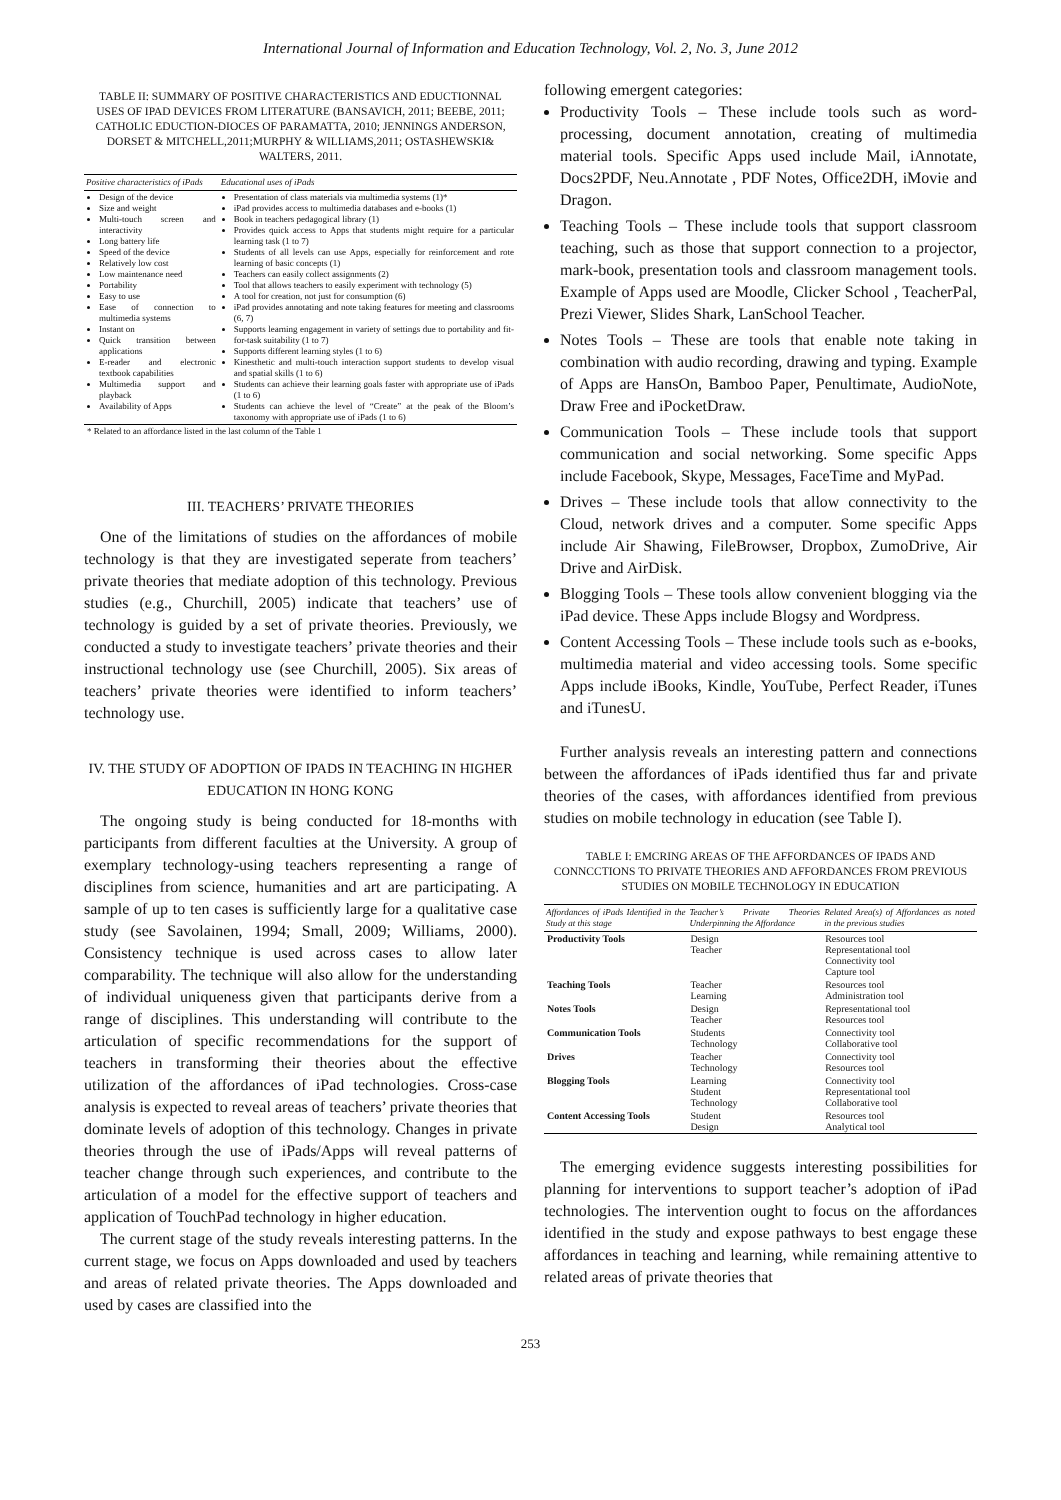International Journal of Information and Education Technology, Vol. 2, No. 3, June 2012
TABLE II: SUMMARY OF POSITIVE CHARACTERISTICS AND EDUCTIONNAL USES OF IPAD DEVICES FROM LITERATURE (BANSAVICH, 2011; BEEBE, 2011; CATHOLIC EDUCTION-DIOCES OF PARAMATTA, 2010; JENNINGS ANDERSON, DORSET & MITCHELL,2011;MURPHY & WILLIAMS,2011; OSTASHEWSKI& WALTERS, 2011.
| Positive characteristics of iPads | Educational uses of iPads |
| --- | --- |
| Design of the device Size and weight Multi-touch screen and interactivity Long battery life Speed of the device Relatively low cost Low maintenance need Portability Easy to use Ease of connection to multimedia systems Instant on Quick transition between applications E-reader and electronic textbook capabilities Multimedia support and playback Availability of Apps | Presentation of class materials via multimedia systems (1)* iPad provides access to multimedia databases and e-books (1) Book in teachers pedagogical library (1) Provides quick access to Apps that students might require for a particular learning task (1 to 7) Students of all levels can use Apps, especially for reinforcement and rote learning of basic concepts (1) Teachers can easily collect assignments (2) Tool that allows teachers to easily experiment with technology (5) A tool for creation, not just for consumption (6) iPad provides annotating and note taking features for meeting and classrooms (6, 7) Supports learning engagement in variety of settings due to portability and fit-for-task suitability (1 to 7) Supports different learning styles (1 to 6) Kinesthetic and multi-touch interaction support students to develop visual and spatial skills (1 to 6) Students can achieve their learning goals faster with appropriate use of iPads (1 to 6) Students can achieve the level of “Create” at the peak of the Bloom’s taxonomy with appropriate use of iPads (1 to 6) |
| * Related to an affordance listed in the last column of the Table 1 | |
III. TEACHERS’ PRIVATE THEORIES
One of the limitations of studies on the affordances of mobile technology is that they are investigated seperate from teachers’ private theories that mediate adoption of this technology. Previous studies (e.g., Churchill, 2005) indicate that teachers’ use of technology is guided by a set of private theories. Previously, we conducted a study to investigate teachers’ private theories and their instructional technology use (see Churchill, 2005). Six areas of teachers’ private theories were identified to inform teachers’ technology use.
IV. THE STUDY OF ADOPTION OF IPADS IN TEACHING IN HIGHER EDUCATION IN HONG KONG
The ongoing study is being conducted for 18-months with participants from different faculties at the University. A group of exemplary technology-using teachers representing a range of disciplines from science, humanities and art are participating. A sample of up to ten cases is sufficiently large for a qualitative case study (see Savolainen, 1994; Small, 2009; Williams, 2000). Consistency technique is used across cases to allow later comparability. The technique will also allow for the understanding of individual uniqueness given that participants derive from a range of disciplines. This understanding will contribute to the articulation of specific recommendations for the support of teachers in transforming their theories about the effective utilization of the affordances of iPad technologies. Cross-case analysis is expected to reveal areas of teachers’ private theories that dominate levels of adoption of this technology. Changes in private theories through the use of iPads/Apps will reveal patterns of teacher change through such experiences, and contribute to the articulation of a model for the effective support of teachers and application of TouchPad technology in higher education.
The current stage of the study reveals interesting patterns. In the current stage, we focus on Apps downloaded and used by teachers and areas of related private theories. The Apps downloaded and used by cases are classified into the
following emergent categories:
Productivity Tools – These include tools such as word-processing, document annotation, creating of multimedia material tools. Specific Apps used include Mail, iAnnotate, Docs2PDF, Neu.Annotate , PDF Notes, Office2DH, iMovie and Dragon.
Teaching Tools – These include tools that support classroom teaching, such as those that support connection to a projector, mark-book, presentation tools and classroom management tools. Example of Apps used are Moodle, Clicker School , TeacherPal, Prezi Viewer, Slides Shark, LanSchool Teacher.
Notes Tools – These are tools that enable note taking in combination with audio recording, drawing and typing. Example of Apps are HansOn, Bamboo Paper, Penultimate, AudioNote, Draw Free and iPocketDraw.
Communication Tools – These include tools that support communication and social networking. Some specific Apps include Facebook, Skype, Messages, FaceTime and MyPad.
Drives – These include tools that allow connectivity to the Cloud, network drives and a computer. Some specific Apps include Air Shawing, FileBrowser, Dropbox, ZumoDrive, Air Drive and AirDisk.
Blogging Tools – These tools allow convenient blogging via the iPad device. These Apps include Blogsy and Wordpress.
Content Accessing Tools – These include tools such as e-books, multimedia material and video accessing tools. Some specific Apps include iBooks, Kindle, YouTube, Perfect Reader, iTunes and iTunesU.
Further analysis reveals an interesting pattern and connections between the affordances of iPads identified thus far and private theories of the cases, with affordances identified from previous studies on mobile technology in education (see Table I).
TABLE I: EMCRING AREAS OF THE AFFORDANCES OF IPADS AND CONNCCTIONS TO PRIVATE THEORIES AND AFFORDANCES FROM PREVIOUS STUDIES ON MOBILE TECHNOLOGY IN EDUCATION
| Affordances of iPads Identified in the Study at this stage | Teacher’s Private Theories Underpinning the Affordance | Related Area(s) of Affordances as noted in the previous studies |
| --- | --- | --- |
| Productivity Tools | Design Teacher | Resources tool Representational tool Connectivity tool Capture tool |
| Teaching Tools | Teacher Learning | Resources tool Administration tool |
| Notes Tools | Design Teacher | Representational tool Resources tool |
| Communication Tools | Students Technology | Connectivity tool Collaborative tool |
| Drives | Teacher Technology | Connectivity tool Resources tool |
| Blogging Tools | Learning Student Technology | Connectivity tool Representational tool Collaborative tool |
| Content Accessing Tools | Student Design | Resources tool Analytical tool |
The emerging evidence suggests interesting possibilities for planning for interventions to support teacher’s adoption of iPad technologies. The intervention ought to focus on the affordances identified in the study and expose pathways to best engage these affordances in teaching and learning, while remaining attentive to related areas of private theories that
253